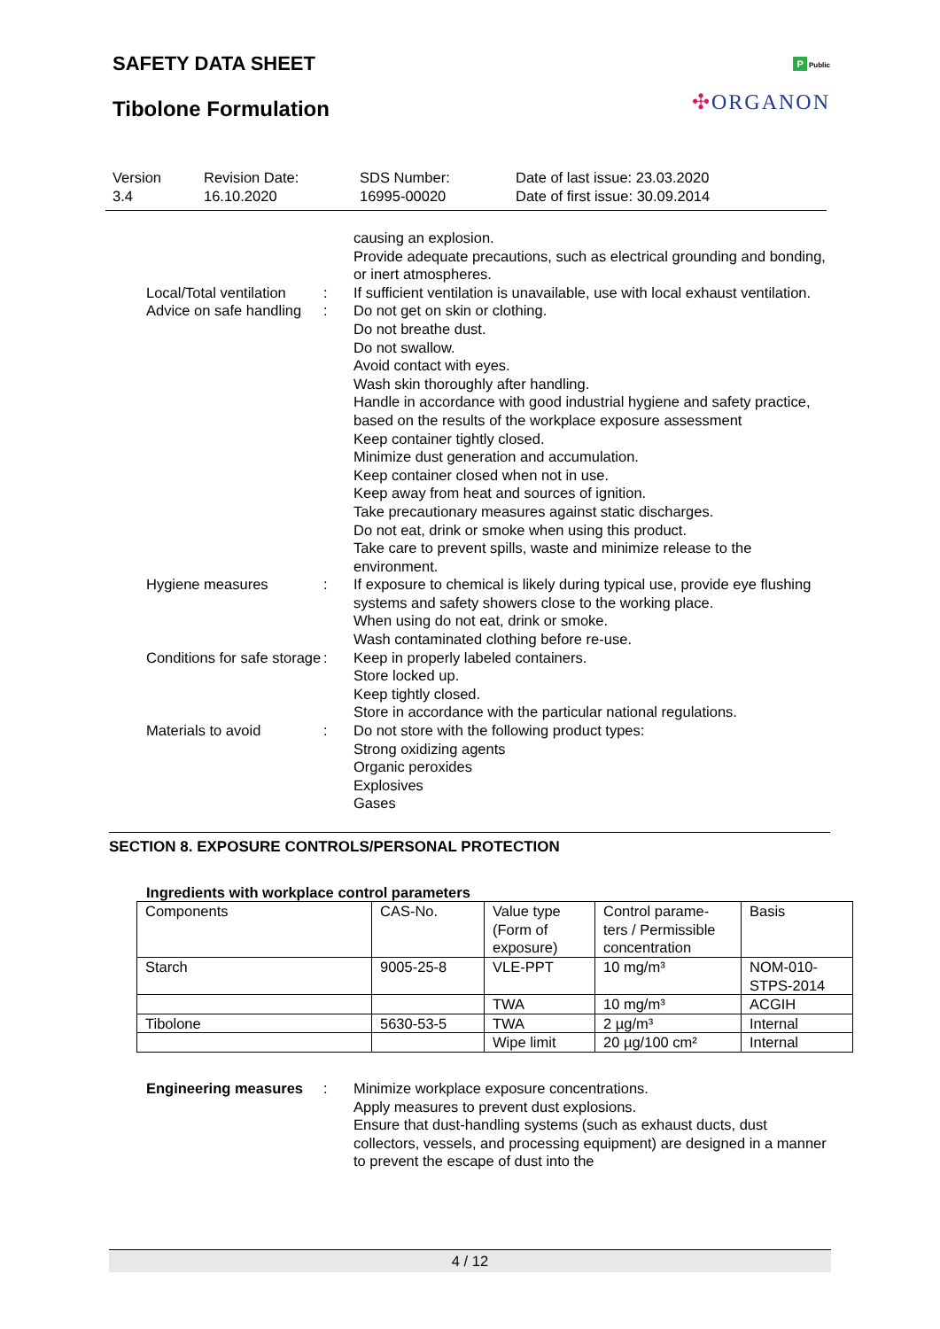SAFETY DATA SHEET
Tibolone Formulation
P Public
✣ORGANON
Version
3.4
Revision Date:
16.10.2020
SDS Number:
16995-00020
Date of last issue: 23.03.2020
Date of first issue: 30.09.2014
causing an explosion.
Provide adequate precautions, such as electrical grounding and bonding, or inert atmospheres.
Local/Total ventilation : If sufficient ventilation is unavailable, use with local exhaust ventilation.
Advice on safe handling : Do not get on skin or clothing.
Do not breathe dust.
Do not swallow.
Avoid contact with eyes.
Wash skin thoroughly after handling.
Handle in accordance with good industrial hygiene and safety practice, based on the results of the workplace exposure assessment
Keep container tightly closed.
Minimize dust generation and accumulation.
Keep container closed when not in use.
Keep away from heat and sources of ignition.
Take precautionary measures against static discharges.
Do not eat, drink or smoke when using this product.
Take care to prevent spills, waste and minimize release to the environment.
Hygiene measures : If exposure to chemical is likely during typical use, provide eye flushing systems and safety showers close to the working place.
When using do not eat, drink or smoke.
Wash contaminated clothing before re-use.
Conditions for safe storage
: Keep in properly labeled containers.
Store locked up.
Keep tightly closed.
Store in accordance with the particular national regulations.
Materials to avoid : Do not store with the following product types:
Strong oxidizing agents
Organic peroxides
Explosives
Gases
SECTION 8. EXPOSURE CONTROLS/PERSONAL PROTECTION
Ingredients with workplace control parameters
| Components | CAS-No. | Value type (Form of exposure) | Control parame-ters / Permissible concentration | Basis |
| --- | --- | --- | --- | --- |
| Starch | 9005-25-8 | VLE-PPT | 10 mg/m³ | NOM-010-STPS-2014 |
| | | TWA | 10 mg/m³ | ACGIH |
| Tibolone | 5630-53-5 | TWA | 2 µg/m³ | Internal |
| | | Wipe limit | 20 µg/100 cm² | Internal |
Engineering measures : Minimize workplace exposure concentrations.
Apply measures to prevent dust explosions.
Ensure that dust-handling systems (such as exhaust ducts, dust collectors, vessels, and processing equipment) are designed in a manner to prevent the escape of dust into the
4 / 12